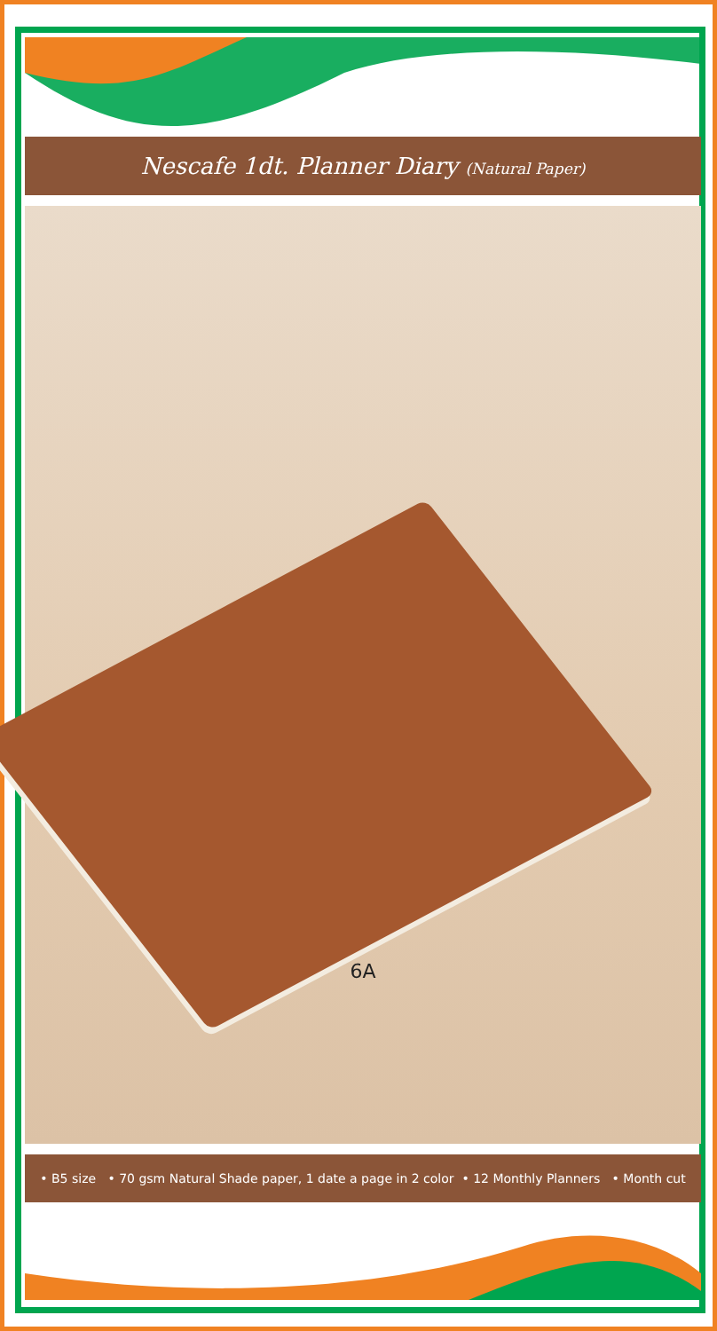Nescafe 1dt. Planner Diary (Natural Paper)
6A
• B5 size • 70 gsm Natural Shade paper, 1 date a page in 2 color • 12 Monthly Planners • Month cut